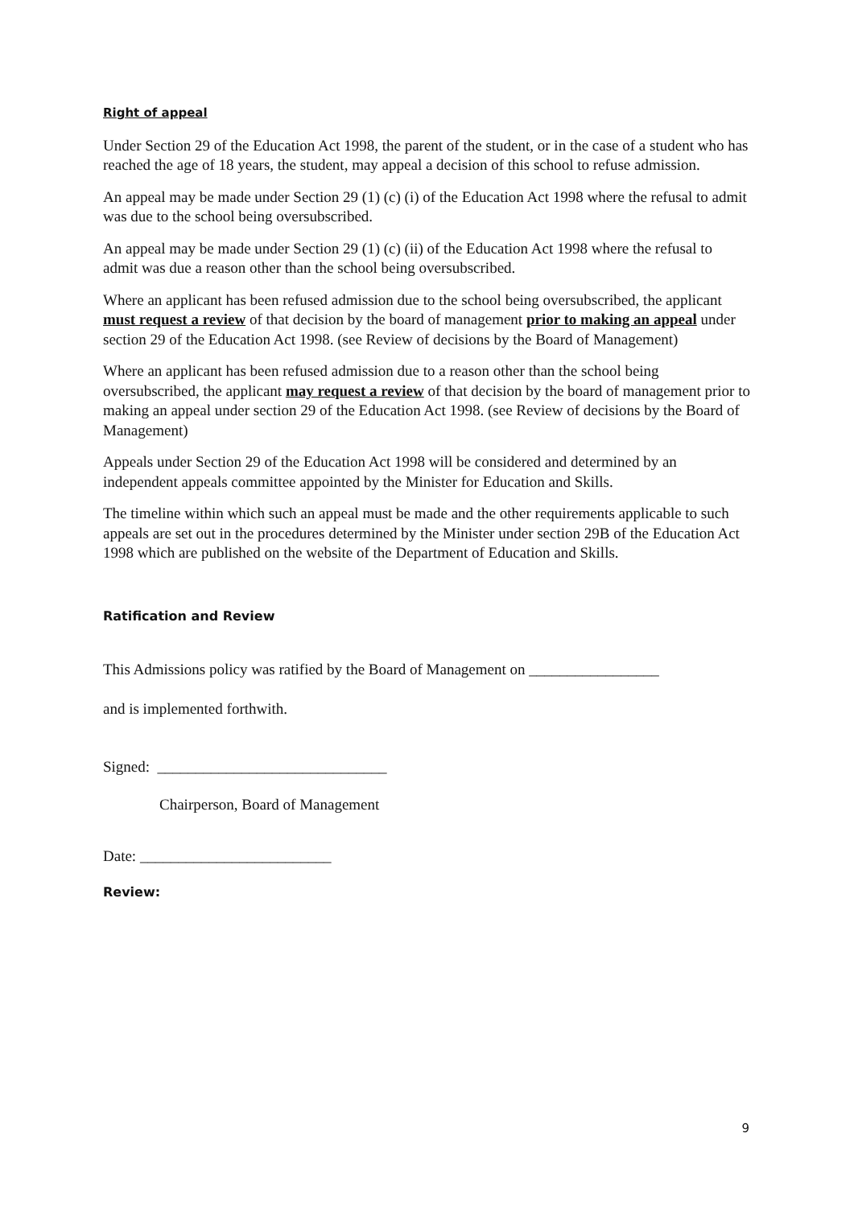Right of appeal
Under Section 29 of the Education Act 1998, the parent of the student, or in the case of a student who has reached the age of 18 years, the student, may appeal a decision of this school to refuse admission.
An appeal may be made under Section 29 (1) (c) (i) of the Education Act 1998 where the refusal to admit was due to the school being oversubscribed.
An appeal may be made under Section 29 (1) (c) (ii) of the Education Act 1998 where the refusal to admit was due a reason other than the school being oversubscribed.
Where an applicant has been refused admission due to the school being oversubscribed, the applicant must request a review of that decision by the board of management prior to making an appeal under section 29 of the Education Act 1998. (see Review of decisions by the Board of Management)
Where an applicant has been refused admission due to a reason other than the school being oversubscribed, the applicant may request a review of that decision by the board of management prior to making an appeal under section 29 of the Education Act 1998. (see Review of decisions by the Board of Management)
Appeals under Section 29 of the Education Act 1998 will be considered and determined by an independent appeals committee appointed by the Minister for Education and Skills.
The timeline within which such an appeal must be made and the other requirements applicable to such appeals are set out in the procedures determined by the Minister under section 29B of the Education Act 1998 which are published on the website of the Department of Education and Skills.
Ratification and Review
This Admissions policy was ratified by the Board of Management on _________________
and is implemented forthwith.
Signed: ______________________________
Chairperson, Board of Management
Date: _________________________
Review:
9